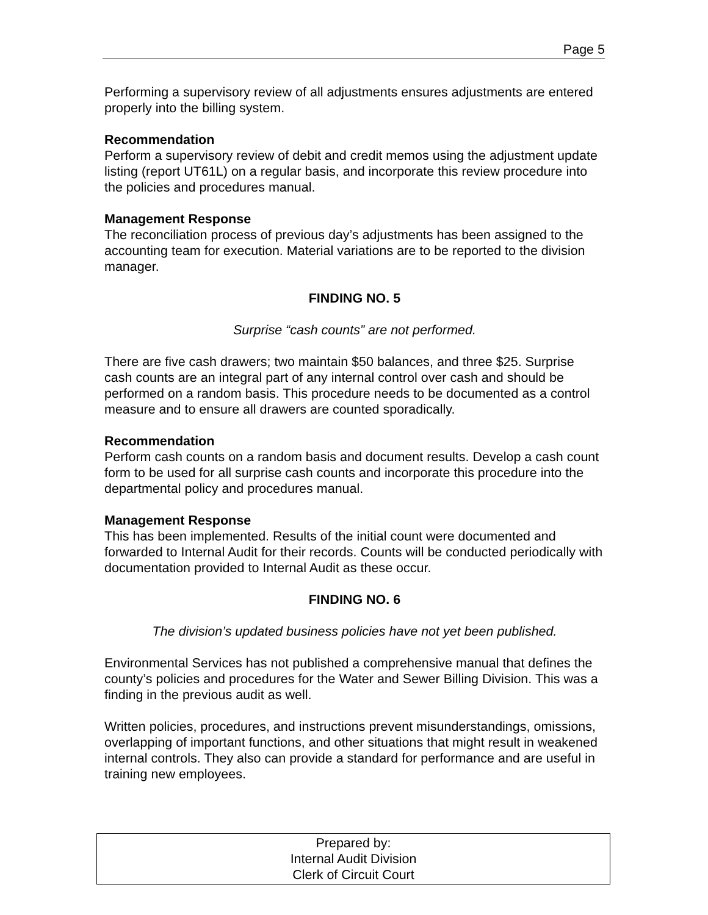Page 5
Performing a supervisory review of all adjustments ensures adjustments are entered properly into the billing system.
Recommendation
Perform a supervisory review of debit and credit memos using the adjustment update listing (report UT61L) on a regular basis, and incorporate this review procedure into the policies and procedures manual.
Management Response
The reconciliation process of previous day’s adjustments has been assigned to the accounting team for execution. Material variations are to be reported to the division manager.
FINDING NO. 5
Surprise “cash counts” are not performed.
There are five cash drawers; two maintain $50 balances, and three $25. Surprise cash counts are an integral part of any internal control over cash and should be performed on a random basis. This procedure needs to be documented as a control measure and to ensure all drawers are counted sporadically.
Recommendation
Perform cash counts on a random basis and document results. Develop a cash count form to be used for all surprise cash counts and incorporate this procedure into the departmental policy and procedures manual.
Management Response
This has been implemented. Results of the initial count were documented and forwarded to Internal Audit for their records. Counts will be conducted periodically with documentation provided to Internal Audit as these occur.
FINDING NO. 6
The division’s updated business policies have not yet been published.
Environmental Services has not published a comprehensive manual that defines the county’s policies and procedures for the Water and Sewer Billing Division. This was a finding in the previous audit as well.
Written policies, procedures, and instructions prevent misunderstandings, omissions, overlapping of important functions, and other situations that might result in weakened internal controls. They also can provide a standard for performance and are useful in training new employees.
Prepared by:
Internal Audit Division
Clerk of Circuit Court